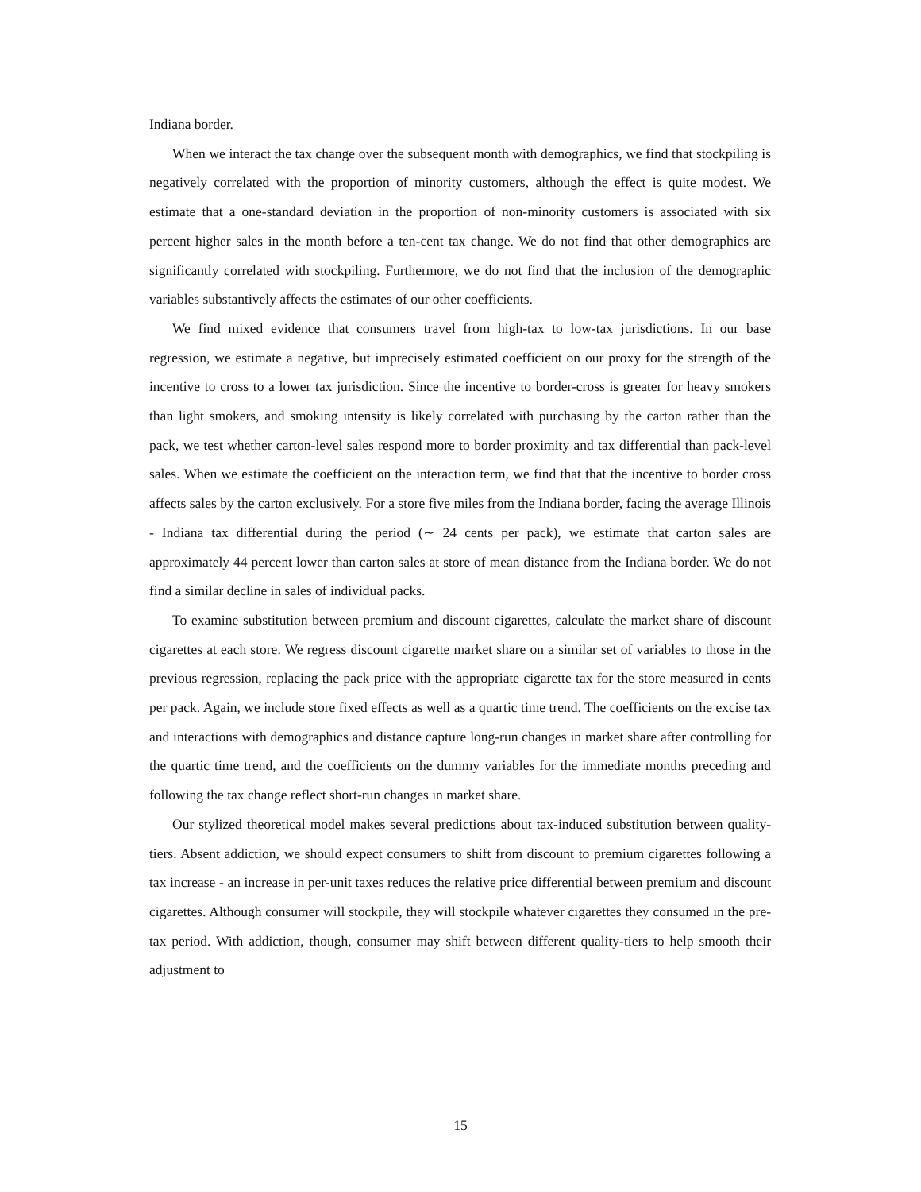Indiana border.
When we interact the tax change over the subsequent month with demographics, we find that stockpiling is negatively correlated with the proportion of minority customers, although the effect is quite modest. We estimate that a one-standard deviation in the proportion of non-minority customers is associated with six percent higher sales in the month before a ten-cent tax change. We do not find that other demographics are significantly correlated with stockpiling. Furthermore, we do not find that the inclusion of the demographic variables substantively affects the estimates of our other coefficients.
We find mixed evidence that consumers travel from high-tax to low-tax jurisdictions. In our base regression, we estimate a negative, but imprecisely estimated coefficient on our proxy for the strength of the incentive to cross to a lower tax jurisdiction. Since the incentive to border-cross is greater for heavy smokers than light smokers, and smoking intensity is likely correlated with purchasing by the carton rather than the pack, we test whether carton-level sales respond more to border proximity and tax differential than pack-level sales. When we estimate the coefficient on the interaction term, we find that that the incentive to border cross affects sales by the carton exclusively. For a store five miles from the Indiana border, facing the average Illinois - Indiana tax differential during the period (∼ 24 cents per pack), we estimate that carton sales are approximately 44 percent lower than carton sales at store of mean distance from the Indiana border. We do not find a similar decline in sales of individual packs.
To examine substitution between premium and discount cigarettes, calculate the market share of discount cigarettes at each store. We regress discount cigarette market share on a similar set of variables to those in the previous regression, replacing the pack price with the appropriate cigarette tax for the store measured in cents per pack. Again, we include store fixed effects as well as a quartic time trend. The coefficients on the excise tax and interactions with demographics and distance capture long-run changes in market share after controlling for the quartic time trend, and the coefficients on the dummy variables for the immediate months preceding and following the tax change reflect short-run changes in market share.
Our stylized theoretical model makes several predictions about tax-induced substitution between quality-tiers. Absent addiction, we should expect consumers to shift from discount to premium cigarettes following a tax increase - an increase in per-unit taxes reduces the relative price differential between premium and discount cigarettes. Although consumer will stockpile, they will stockpile whatever cigarettes they consumed in the pre-tax period. With addiction, though, consumer may shift between different quality-tiers to help smooth their adjustment to
15